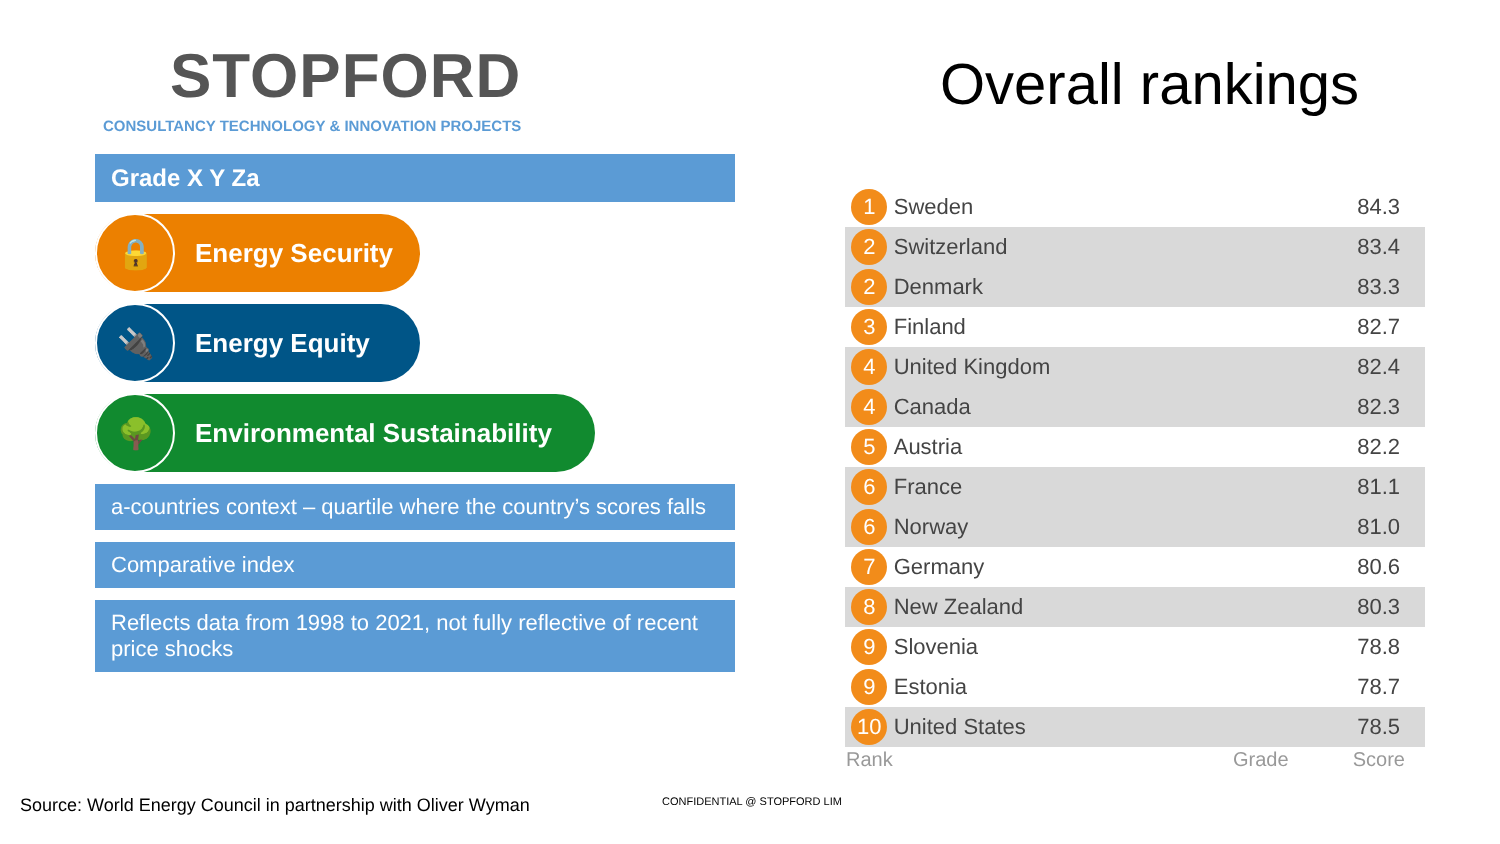STOPFORD
CONSULTANCY TECHNOLOGY & INNOVATION PROJECTS
Grade X Y Za
🔒
Energy Security
🔌
Energy Equity
🌳
Environmental Sustainability
a-countries context – quartile where the country’s scores falls
Comparative index
Reflects data from 1998 to 2021, not fully reflective of recent price shocks
Overall rankings
| 1 | Sweden | | 84.3 |
| 2 | Switzerland | | 83.4 |
| 2 | Denmark | | 83.3 |
| 3 | Finland | | 82.7 |
| 4 | United Kingdom | | 82.4 |
| 4 | Canada | | 82.3 |
| 5 | Austria | | 82.2 |
| 6 | France | | 81.1 |
| 6 | Norway | | 81.0 |
| 7 | Germany | | 80.6 |
| 8 | New Zealand | | 80.3 |
| 9 | Slovenia | | 78.8 |
| 9 | Estonia | | 78.7 |
| 10 | United States | | 78.5 |
| Rank | | Grade | Score |
Source: World Energy Council in partnership with Oliver Wyman
CONFIDENTIAL @ STOPFORD LIM